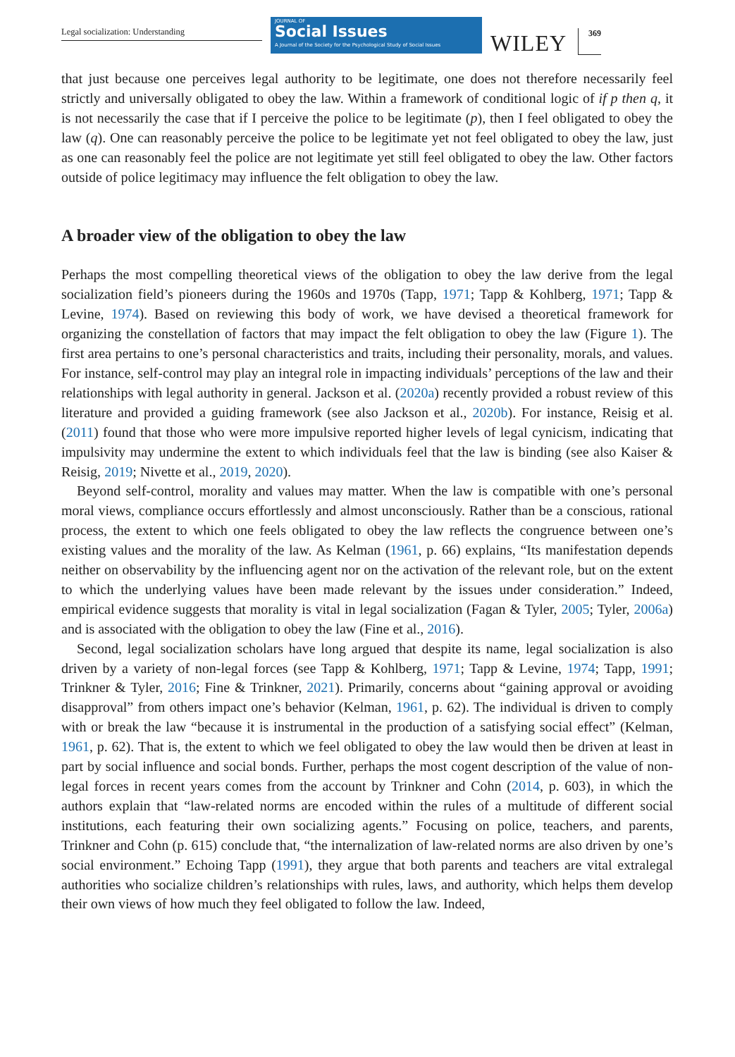Legal socialization: Understanding
JOURNAL OF
Social Issues
A Journal of the Society for the Psychological Study of Social Issues
WILEY
369
that just because one perceives legal authority to be legitimate, one does not therefore necessarily feel strictly and universally obligated to obey the law. Within a framework of conditional logic of if p then q, it is not necessarily the case that if I perceive the police to be legitimate (p), then I feel obligated to obey the law (q). One can reasonably perceive the police to be legitimate yet not feel obligated to obey the law, just as one can reasonably feel the police are not legitimate yet still feel obligated to obey the law. Other factors outside of police legitimacy may influence the felt obligation to obey the law.
A broader view of the obligation to obey the law
Perhaps the most compelling theoretical views of the obligation to obey the law derive from the legal socialization field’s pioneers during the 1960s and 1970s (Tapp, 1971; Tapp & Kohlberg, 1971; Tapp & Levine, 1974). Based on reviewing this body of work, we have devised a theoretical framework for organizing the constellation of factors that may impact the felt obligation to obey the law (Figure 1). The first area pertains to one’s personal characteristics and traits, including their personality, morals, and values. For instance, self-control may play an integral role in impacting individuals’ perceptions of the law and their relationships with legal authority in general. Jackson et al. (2020a) recently provided a robust review of this literature and provided a guiding framework (see also Jackson et al., 2020b). For instance, Reisig et al. (2011) found that those who were more impulsive reported higher levels of legal cynicism, indicating that impulsivity may undermine the extent to which individuals feel that the law is binding (see also Kaiser & Reisig, 2019; Nivette et al., 2019, 2020).
Beyond self-control, morality and values may matter. When the law is compatible with one’s personal moral views, compliance occurs effortlessly and almost unconsciously. Rather than be a conscious, rational process, the extent to which one feels obligated to obey the law reflects the congruence between one’s existing values and the morality of the law. As Kelman (1961, p. 66) explains, “Its manifestation depends neither on observability by the influencing agent nor on the activation of the relevant role, but on the extent to which the underlying values have been made relevant by the issues under consideration.” Indeed, empirical evidence suggests that morality is vital in legal socialization (Fagan & Tyler, 2005; Tyler, 2006a) and is associated with the obligation to obey the law (Fine et al., 2016).
Second, legal socialization scholars have long argued that despite its name, legal socialization is also driven by a variety of non-legal forces (see Tapp & Kohlberg, 1971; Tapp & Levine, 1974; Tapp, 1991; Trinkner & Tyler, 2016; Fine & Trinkner, 2021). Primarily, concerns about “gaining approval or avoiding disapproval” from others impact one’s behavior (Kelman, 1961, p. 62). The individual is driven to comply with or break the law “because it is instrumental in the production of a satisfying social effect” (Kelman, 1961, p. 62). That is, the extent to which we feel obligated to obey the law would then be driven at least in part by social influence and social bonds. Further, perhaps the most cogent description of the value of non-legal forces in recent years comes from the account by Trinkner and Cohn (2014, p. 603), in which the authors explain that “law-related norms are encoded within the rules of a multitude of different social institutions, each featuring their own socializing agents.” Focusing on police, teachers, and parents, Trinkner and Cohn (p. 615) conclude that, “the internalization of law-related norms are also driven by one’s social environment.” Echoing Tapp (1991), they argue that both parents and teachers are vital extralegal authorities who socialize children’s relationships with rules, laws, and authority, which helps them develop their own views of how much they feel obligated to follow the law. Indeed,